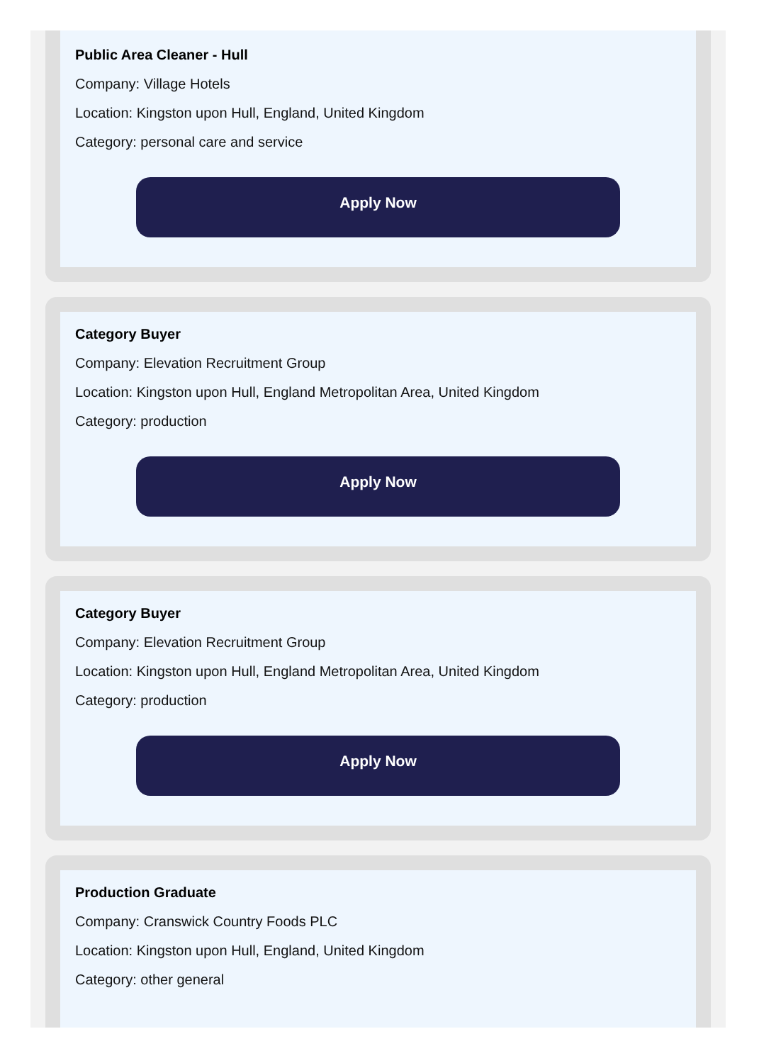Public Area Cleaner - Hull
Company: Village Hotels
Location: Kingston upon Hull, England, United Kingdom
Category: personal care and service
Apply Now
Category Buyer
Company: Elevation Recruitment Group
Location: Kingston upon Hull, England Metropolitan Area, United Kingdom
Category: production
Apply Now
Category Buyer
Company: Elevation Recruitment Group
Location: Kingston upon Hull, England Metropolitan Area, United Kingdom
Category: production
Apply Now
Production Graduate
Company: Cranswick Country Foods PLC
Location: Kingston upon Hull, England, United Kingdom
Category: other general